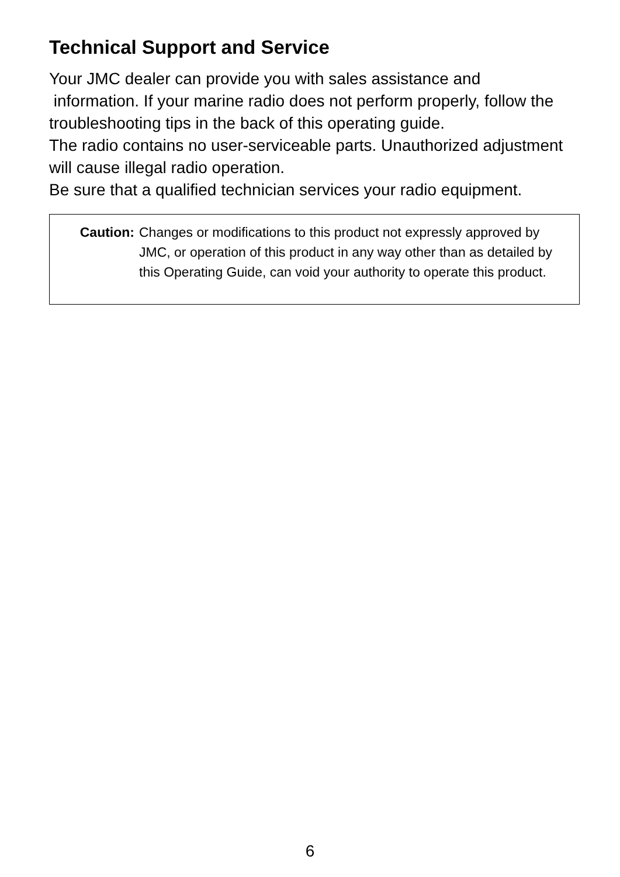Technical Support and Service
Your JMC dealer can provide you with sales assistance and
information. If your marine radio does not perform properly, follow the troubleshooting tips in the back of this operating guide.
The radio contains no user-serviceable parts. Unauthorized adjustment will cause illegal radio operation.
Be sure that a qualified technician services your radio equipment.
Caution: Changes or modifications to this product not expressly approved by JMC, or operation of this product in any way other than as detailed by this Operating Guide, can void your authority to operate this product.
6